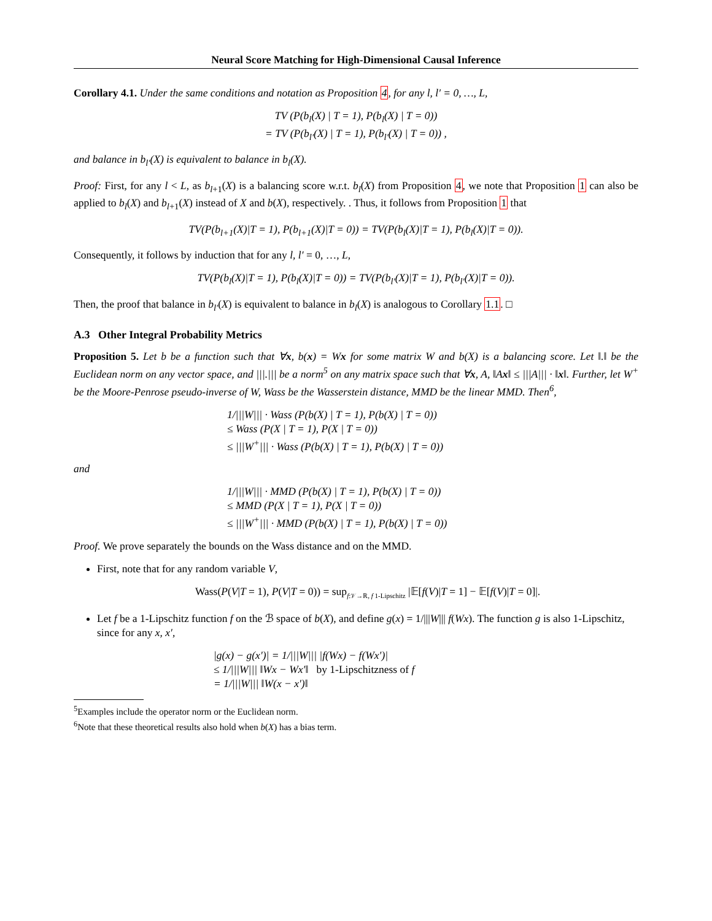Neural Score Matching for High-Dimensional Causal Inference
Corollary 4.1. Under the same conditions and notation as Proposition 4, for any l, l′ = 0, …, L,
TV (P(b<sub>l</sub>(X) | T = 1), P(b<sub>l</sub>(X) | T = 0))
= TV (P(b<sub>l′</sub>(X) | T = 1), P(b<sub>l′</sub>(X) | T = 0)) ,
and balance in b<sub>l′</sub>(X) is equivalent to balance in b<sub>l</sub>(X).
Proof: First, for any l < L, as b<sub>l+1</sub>(X) is a balancing score w.r.t. b<sub>l</sub>(X) from Proposition 4, we note that Proposition 1 can also be applied to b<sub>l</sub>(X) and b<sub>l+1</sub>(X) instead of X and b(X), respectively. . Thus, it follows from Proposition 1 that
TV(P(b<sub>l+1</sub>(X)|T = 1), P(b<sub>l+1</sub>(X)|T = 0)) = TV(P(b<sub>l</sub>(X)|T = 1), P(b<sub>l</sub>(X)|T = 0)).
Consequently, it follows by induction that for any l, l′ = 0, …, L,
TV(P(b<sub>l</sub>(X)|T = 1), P(b<sub>l</sub>(X)|T = 0)) = TV(P(b<sub>l′</sub>(X)|T = 1), P(b<sub>l′</sub>(X)|T = 0)).
Then, the proof that balance in b<sub>l′</sub>(X) is equivalent to balance in b<sub>l</sub>(X) is analogous to Corollary 1.1. □
A.3 Other Integral Probability Metrics
Proposition 5. Let b be a function such that ∀x, b(x) = Wx for some matrix W and b(X) is a balancing score. Let ‖.‖ be the Euclidean norm on any vector space, and |||.||| be a norm<sup>5</sup> on any matrix space such that ∀x, A, ‖Ax‖ ≤ |||A||| · ‖x‖. Further, let W<sup>+</sup> be the Moore-Penrose pseudo-inverse of W, Wass be the Wasserstein distance, MMD be the linear MMD. Then<sup>6</sup>,
1/|||W||| · Wass (P(b(X) | T = 1), P(b(X) | T = 0))
≤ Wass (P(X | T = 1), P(X | T = 0))
≤ |||W<sup>+</sup>||| · Wass (P(b(X) | T = 1), P(b(X) | T = 0))
and
1/|||W||| · MMD (P(b(X) | T = 1), P(b(X) | T = 0))
≤ MMD (P(X | T = 1), P(X | T = 0))
≤ |||W<sup>+</sup>||| · MMD (P(b(X) | T = 1), P(b(X) | T = 0))
Proof. We prove separately the bounds on the Wass distance and on the MMD.
First, note that for any random variable V,
Wass(P(V|T = 1), P(V|T = 0)) = sup<sub>f:𝒱→ℝ, f 1-Lipschitz</sub> |𝔼[f(V)|T = 1] − 𝔼[f(V)|T = 0]|.
Let f be a 1-Lipschitz function f on the ℬ space of b(X), and define g(x) = 1/|||W||| f(Wx). The function g is also 1-Lipschitz, since for any x, x′,
|g(x) − g(x′)| = 1/|||W||| |f(Wx) − f(Wx′)|
≤ 1/|||W||| ‖Wx − Wx′‖ by 1-Lipschitzness of f
= 1/|||W||| ‖W(x − x′)‖
<sup>5</sup> Examples include the operator norm or the Euclidean norm.
<sup>6</sup> Note that these theoretical results also hold when b(X) has a bias term.